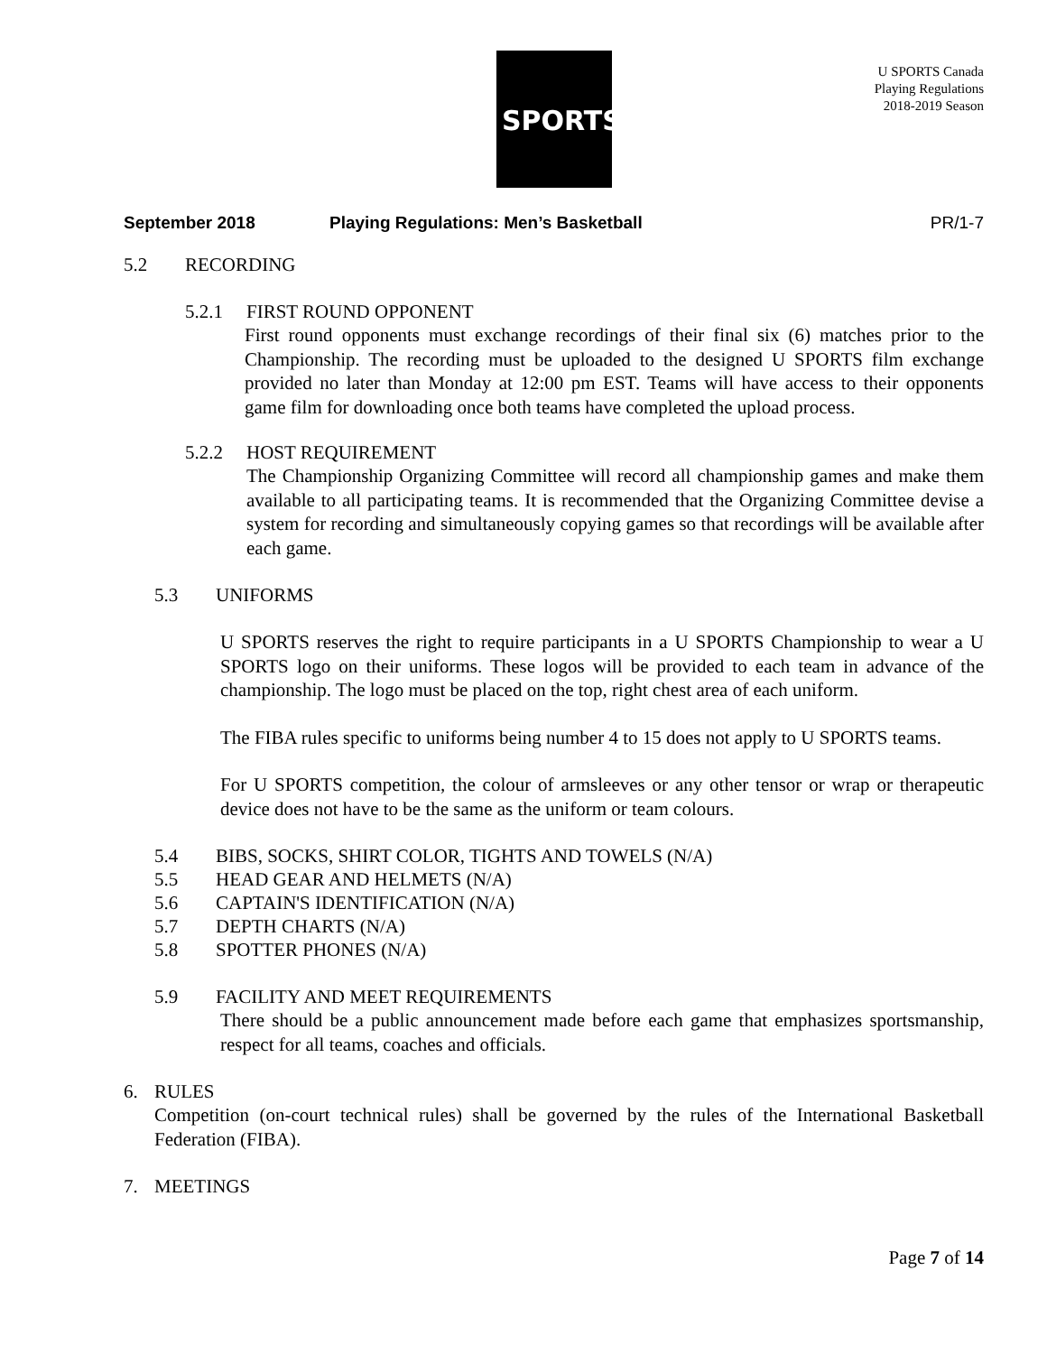SPORTS
U SPORTS Canada
Playing Regulations
2018-2019 Season
September 2018 Playing Regulations: Men’s Basketball PR/1-7
5.2 RECORDING
5.2.1 FIRST ROUND OPPONENT
First round opponents must exchange recordings of their final six (6) matches prior to the Championship. The recording must be uploaded to the designed U SPORTS film exchange provided no later than Monday at 12:00 pm EST. Teams will have access to their opponents game film for downloading once both teams have completed the upload process.
5.2.2 HOST REQUIREMENT
The Championship Organizing Committee will record all championship games and make them available to all participating teams. It is recommended that the Organizing Committee devise a system for recording and simultaneously copying games so that recordings will be available after each game.
5.3 UNIFORMS
U SPORTS reserves the right to require participants in a U SPORTS Championship to wear a U SPORTS logo on their uniforms. These logos will be provided to each team in advance of the championship. The logo must be placed on the top, right chest area of each uniform.
The FIBA rules specific to uniforms being number 4 to 15 does not apply to U SPORTS teams.
For U SPORTS competition, the colour of armsleeves or any other tensor or wrap or therapeutic device does not have to be the same as the uniform or team colours.
5.4 BIBS, SOCKS, SHIRT COLOR, TIGHTS AND TOWELS (N/A)
5.5 HEAD GEAR AND HELMETS (N/A)
5.6 CAPTAIN'S IDENTIFICATION (N/A)
5.7 DEPTH CHARTS (N/A)
5.8 SPOTTER PHONES (N/A)
5.9 FACILITY AND MEET REQUIREMENTS
There should be a public announcement made before each game that emphasizes sportsmanship, respect for all teams, coaches and officials.
6. RULES
Competition (on-court technical rules) shall be governed by the rules of the International Basketball Federation (FIBA).
7. MEETINGS
Page 7 of 14